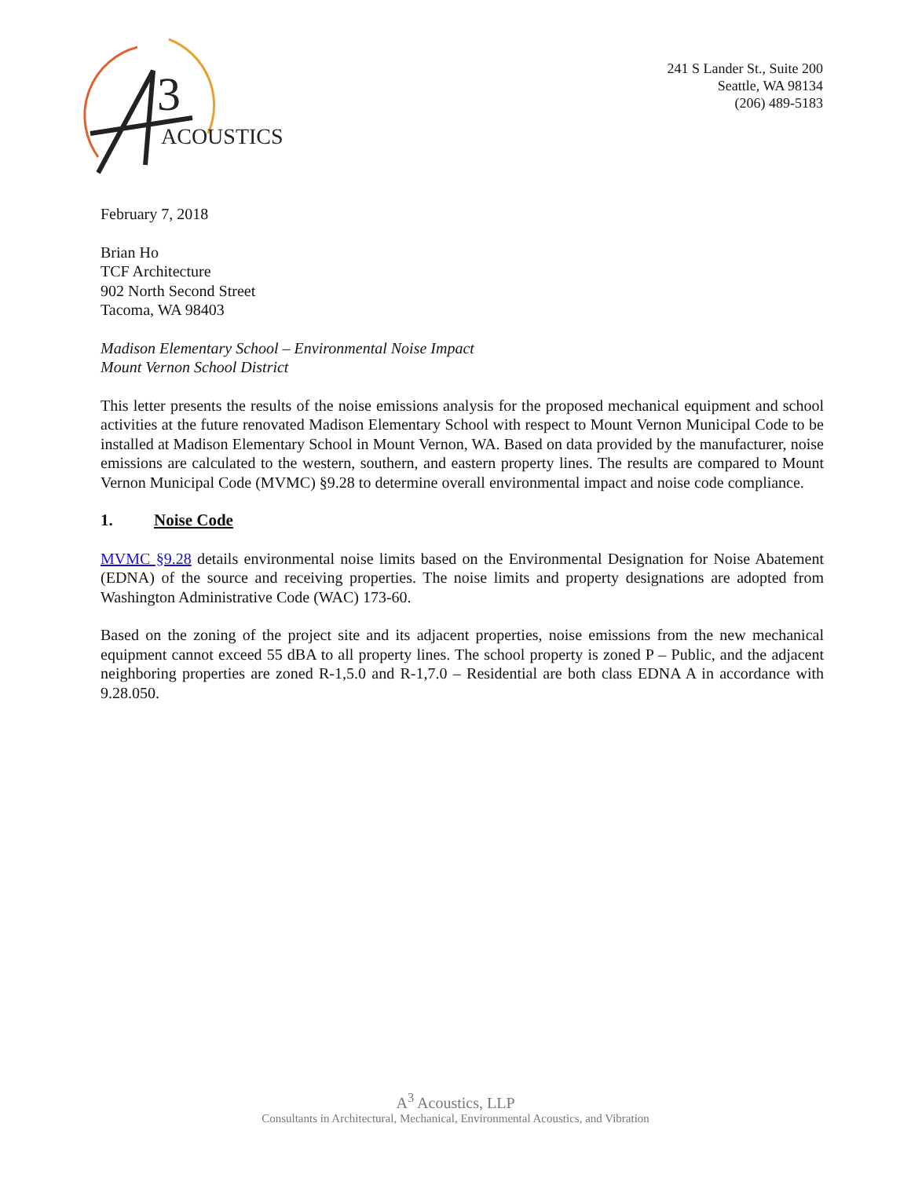3
ACOUSTICS
241 S Lander St., Suite 200
Seattle, WA 98134
(206) 489-5183
February 7, 2018
Brian Ho
TCF Architecture
902 North Second Street
Tacoma, WA 98403
Madison Elementary School – Environmental Noise Impact
Mount Vernon School District
This letter presents the results of the noise emissions analysis for the proposed mechanical equipment and school activities at the future renovated Madison Elementary School with respect to Mount Vernon Municipal Code to be installed at Madison Elementary School in Mount Vernon, WA. Based on data provided by the manufacturer, noise emissions are calculated to the western, southern, and eastern property lines. The results are compared to Mount Vernon Municipal Code (MVMC) §9.28 to determine overall environmental impact and noise code compliance.
1. Noise Code
MVMC §9.28 details environmental noise limits based on the Environmental Designation for Noise Abatement (EDNA) of the source and receiving properties. The noise limits and property designations are adopted from Washington Administrative Code (WAC) 173-60.
Based on the zoning of the project site and its adjacent properties, noise emissions from the new mechanical equipment cannot exceed 55 dBA to all property lines. The school property is zoned P – Public, and the adjacent neighboring properties are zoned R-1,5.0 and R-1,7.0 – Residential are both class EDNA A in accordance with 9.28.050.
A<sup>3</sup> Acoustics, LLP
Consultants in Architectural, Mechanical, Environmental Acoustics, and Vibration